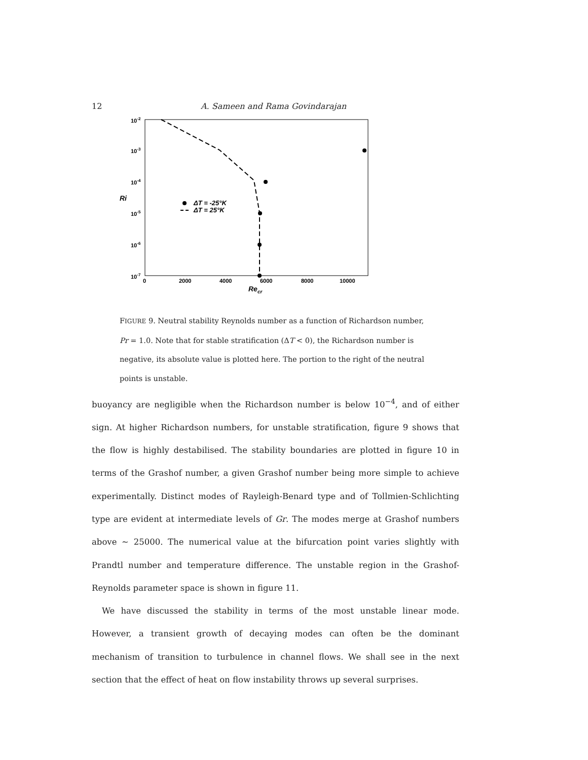12 A. Sameen and Rama Govindarajan
10-2
10-3
10-4
10-5
10-6
10-7
Ri
0
2000
4000
6000
8000
10000
Recr
ΔT = -25°K
ΔT = 25°K
FIGURE 9. Neutral stability Reynolds number as a function of Richardson number, Pr = 1.0. Note that for stable stratification (ΔT < 0), the Richardson number is negative, its absolute value is plotted here. The portion to the right of the neutral points is unstable.
buoyancy are negligible when the Richardson number is below 10<sup>−4</sup>, and of either sign. At higher Richardson numbers, for unstable stratification, figure 9 shows that the flow is highly destabilised. The stability boundaries are plotted in figure 10 in terms of the Grashof number, a given Grashof number being more simple to achieve experimentally. Distinct modes of Rayleigh-Benard type and of Tollmien-Schlichting type are evident at intermediate levels of Gr. The modes merge at Grashof numbers above ∼ 25000. The numerical value at the bifurcation point varies slightly with Prandtl number and temperature difference. The unstable region in the Grashof-Reynolds parameter space is shown in figure 11.
We have discussed the stability in terms of the most unstable linear mode. However, a transient growth of decaying modes can often be the dominant mechanism of transition to turbulence in channel flows. We shall see in the next section that the effect of heat on flow instability throws up several surprises.